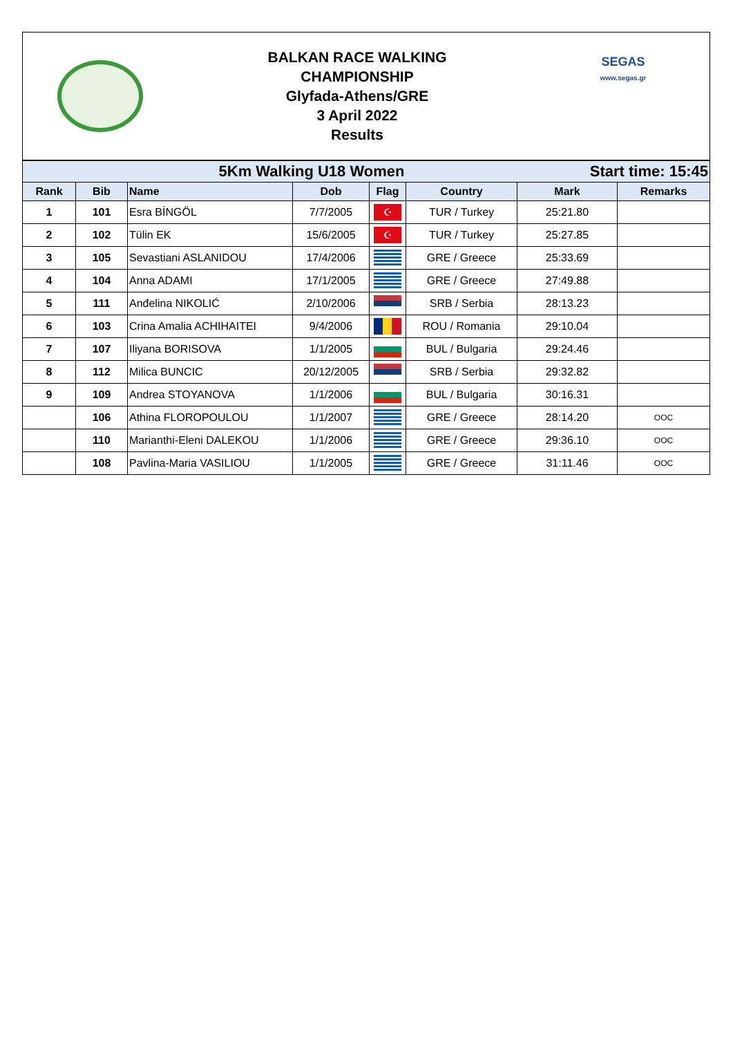BALKAN RACE WALKING
CHAMPIONSHIP
Glyfada-Athens/GRE
3 April 2022
Results
SEGAS
www.segas.gr
| 5Km Walking U18 Women | | | | | Start time: 15:45 | | |
| Rank | Bib | Name | Dob | Flag | Country | Mark | Remarks |
| 1 | 101 | Esra BİNGÖL | 7/7/2005 | ☪ | TUR / Turkey | 25:21.80 | |
| 2 | 102 | Tülin EK | 15/6/2005 | ☪ | TUR / Turkey | 25:27.85 | |
| 3 | 105 | Sevastiani ASLANIDOU | 17/4/2006 | | GRE / Greece | 25:33.69 | |
| 4 | 104 | Anna ADAMI | 17/1/2005 | | GRE / Greece | 27:49.88 | |
| 5 | 111 | Anđelina NIKOLIĆ | 2/10/2006 | | SRB / Serbia | 28:13.23 | |
| 6 | 103 | Crina Amalia ACHIHAITEI | 9/4/2006 | | ROU / Romania | 29:10.04 | |
| 7 | 107 | Iliyana BORISOVA | 1/1/2005 | | BUL / Bulgaria | 29:24.46 | |
| 8 | 112 | Milica BUNCIC | 20/12/2005 | | SRB / Serbia | 29:32.82 | |
| 9 | 109 | Andrea STOYANOVA | 1/1/2006 | | BUL / Bulgaria | 30:16.31 | |
| | 106 | Athina FLOROPOULOU | 1/1/2007 | | GRE / Greece | 28:14.20 | OOC |
| | 110 | Marianthi-Eleni DALEKOU | 1/1/2006 | | GRE / Greece | 29:36.10 | OOC |
| | 108 | Pavlina-Maria VASILIOU | 1/1/2005 | | GRE / Greece | 31:11.46 | OOC |